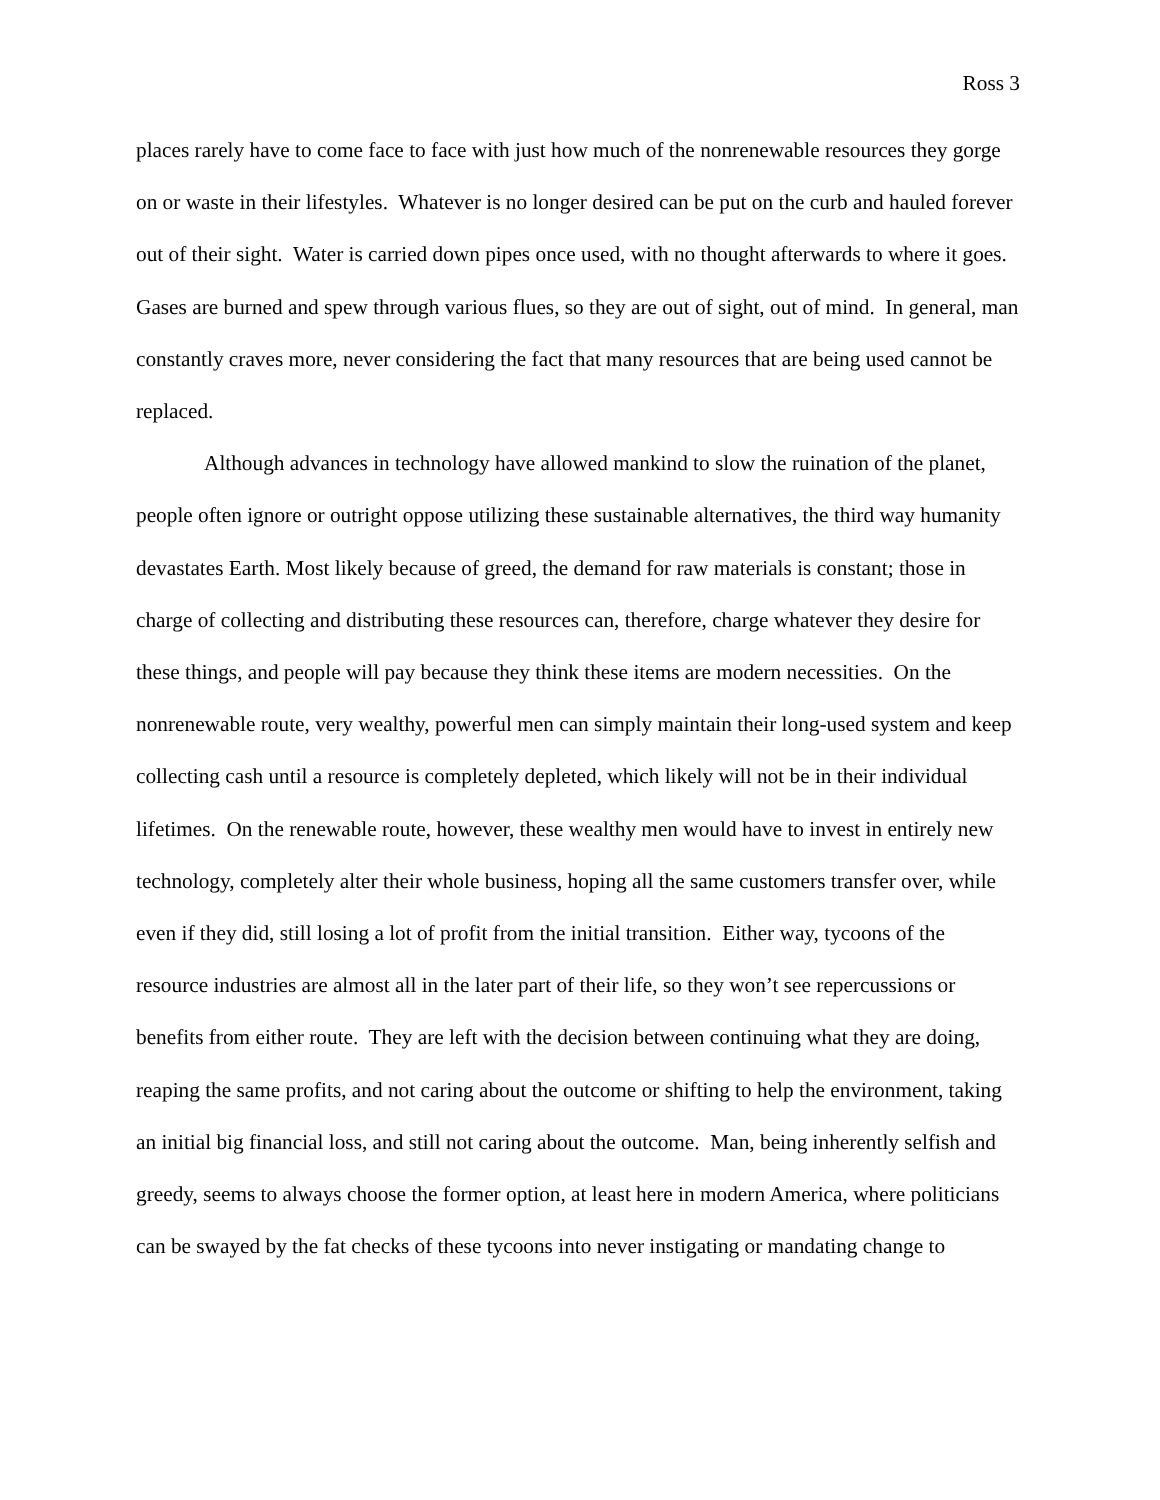Ross 3
places rarely have to come face to face with just how much of the nonrenewable resources they gorge on or waste in their lifestyles. Whatever is no longer desired can be put on the curb and hauled forever out of their sight. Water is carried down pipes once used, with no thought afterwards to where it goes. Gases are burned and spew through various flues, so they are out of sight, out of mind. In general, man constantly craves more, never considering the fact that many resources that are being used cannot be replaced.
Although advances in technology have allowed mankind to slow the ruination of the planet, people often ignore or outright oppose utilizing these sustainable alternatives, the third way humanity devastates Earth. Most likely because of greed, the demand for raw materials is constant; those in charge of collecting and distributing these resources can, therefore, charge whatever they desire for these things, and people will pay because they think these items are modern necessities. On the nonrenewable route, very wealthy, powerful men can simply maintain their long-used system and keep collecting cash until a resource is completely depleted, which likely will not be in their individual lifetimes. On the renewable route, however, these wealthy men would have to invest in entirely new technology, completely alter their whole business, hoping all the same customers transfer over, while even if they did, still losing a lot of profit from the initial transition. Either way, tycoons of the resource industries are almost all in the later part of their life, so they won’t see repercussions or benefits from either route. They are left with the decision between continuing what they are doing, reaping the same profits, and not caring about the outcome or shifting to help the environment, taking an initial big financial loss, and still not caring about the outcome. Man, being inherently selfish and greedy, seems to always choose the former option, at least here in modern America, where politicians can be swayed by the fat checks of these tycoons into never instigating or mandating change to